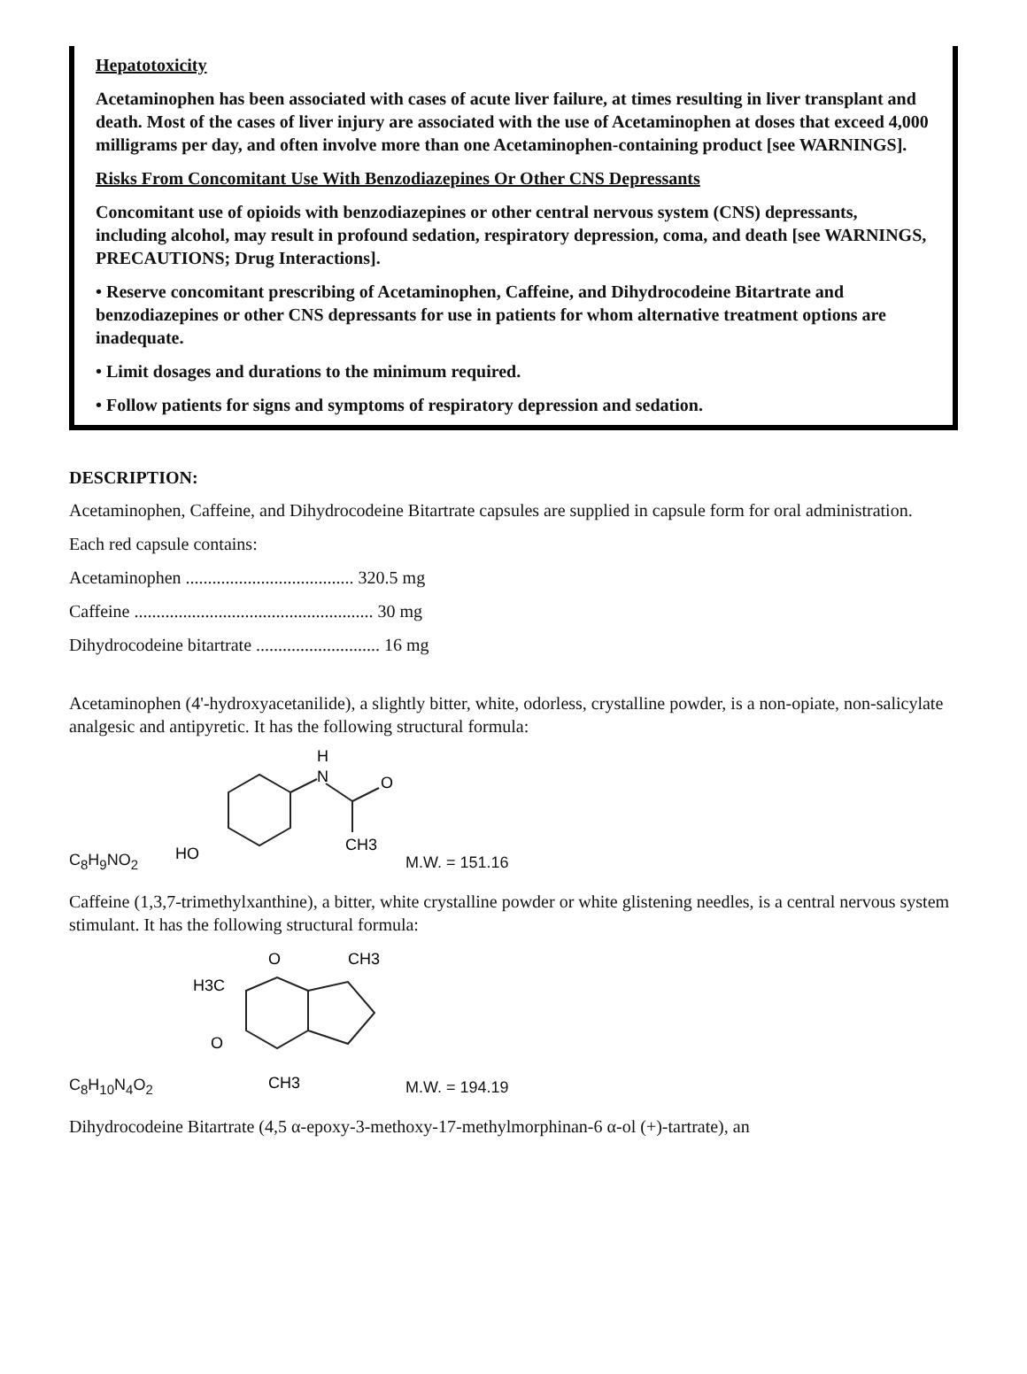Hepatotoxicity
Acetaminophen has been associated with cases of acute liver failure, at times resulting in liver transplant and death. Most of the cases of liver injury are associated with the use of Acetaminophen at doses that exceed 4,000 milligrams per day, and often involve more than one Acetaminophen-containing product [see WARNINGS].
Risks From Concomitant Use With Benzodiazepines Or Other CNS Depressants
Concomitant use of opioids with benzodiazepines or other central nervous system (CNS) depressants, including alcohol, may result in profound sedation, respiratory depression, coma, and death [see WARNINGS, PRECAUTIONS; Drug Interactions].
• Reserve concomitant prescribing of Acetaminophen, Caffeine, and Dihydrocodeine Bitartrate and benzodiazepines or other CNS depressants for use in patients for whom alternative treatment options are inadequate.
• Limit dosages and durations to the minimum required.
• Follow patients for signs and symptoms of respiratory depression and sedation.
DESCRIPTION:
Acetaminophen, Caffeine, and Dihydrocodeine Bitartrate capsules are supplied in capsule form for oral administration.
Each red capsule contains:
Acetaminophen ...................................... 320.5 mg
Caffeine ...................................................... 30 mg
Dihydrocodeine bitartrate ............................ 16 mg
Acetaminophen (4'-hydroxyacetanilide), a slightly bitter, white, odorless, crystalline powder, is a non-opiate, non-salicylate analgesic and antipyretic. It has the following structural formula:
C<sub>8</sub>H<sub>9</sub>NO<sub>2</sub>
H
N
O
CH3
HO
M.W. = 151.16
Caffeine (1,3,7-trimethylxanthine), a bitter, white crystalline powder or white glistening needles, is a central nervous system stimulant. It has the following structural formula:
C<sub>8</sub>H<sub>10</sub>N<sub>4</sub>O<sub>2</sub>
O
H3C
O
CH3
CH3
M.W. = 194.19
Dihydrocodeine Bitartrate (4,5 α-epoxy-3-methoxy-17-methylmorphinan-6 α-ol (+)-tartrate), an